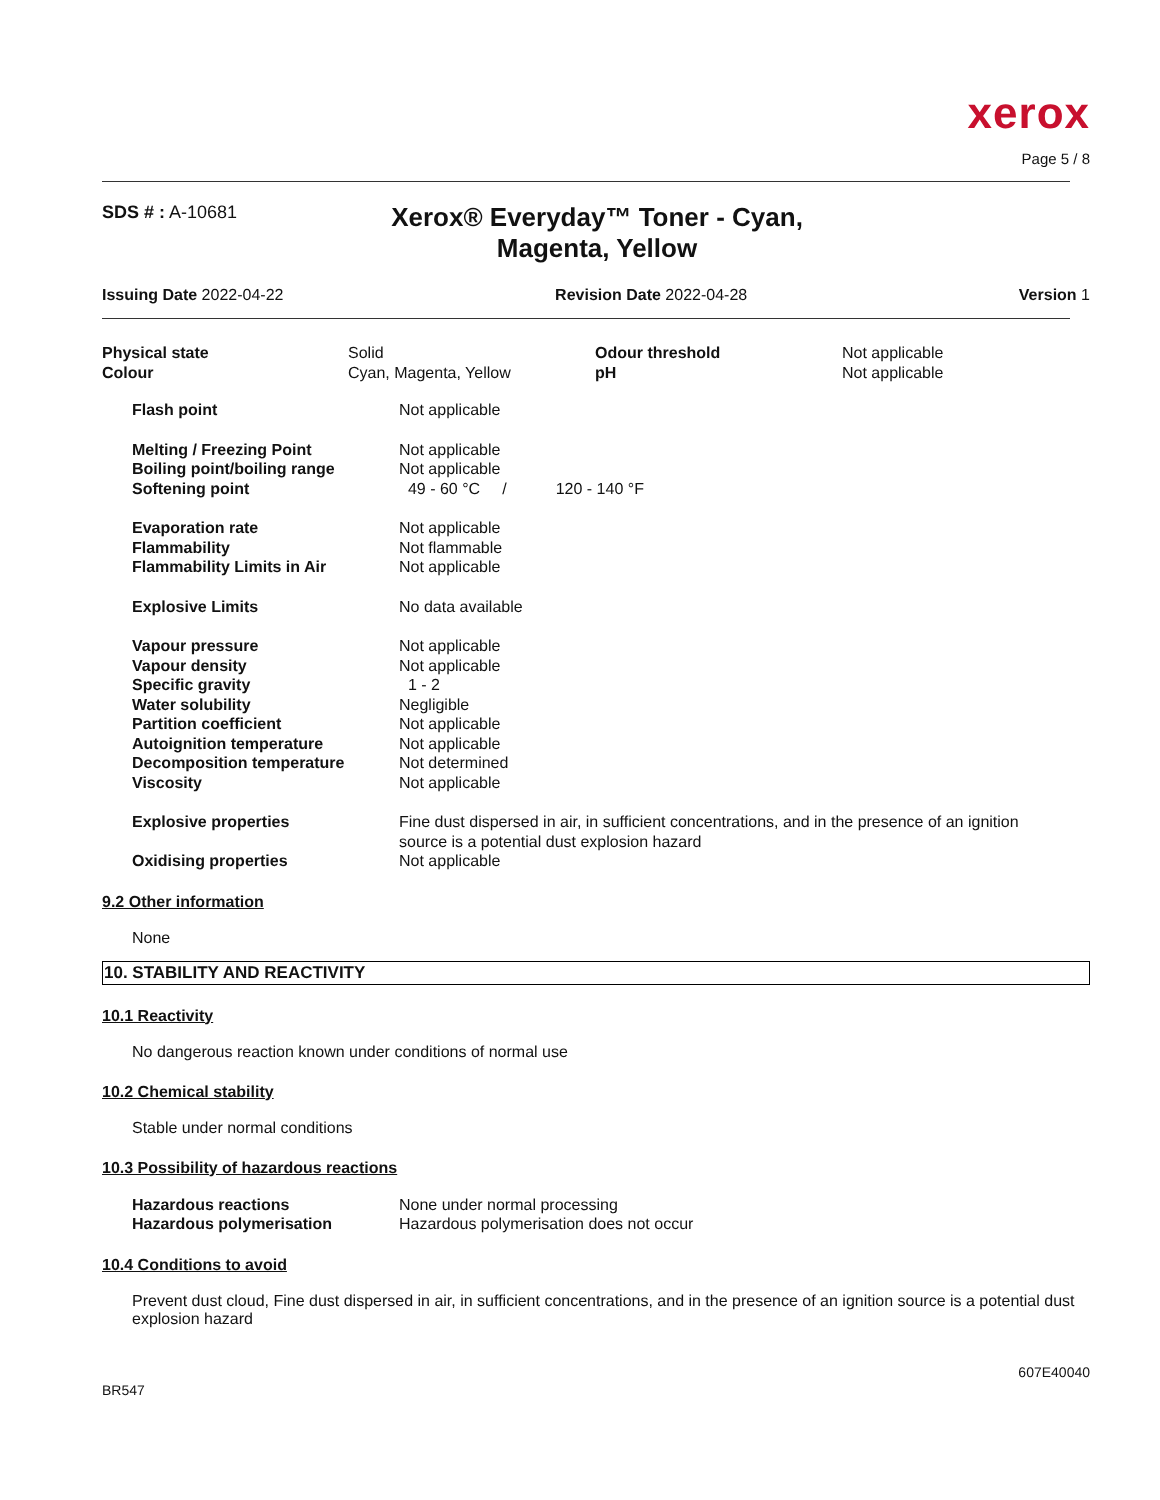xerox
Page 5 / 8
SDS # : A-10681
Xerox® Everyday™ Toner - Cyan, Magenta, Yellow
Issuing Date 2022-04-22 Revision Date 2022-04-28 Version 1
| Physical state | Solid | Odour threshold | Not applicable |
| Colour | Cyan, Magenta, Yellow | pH | Not applicable |
| Flash point | Not applicable |
| Melting / Freezing Point | Not applicable |
| Boiling point/boiling range | Not applicable |
| Softening point | 49 - 60 °C / 120 - 140 °F |
| Evaporation rate | Not applicable |
| Flammability | Not flammable |
| Flammability Limits in Air | Not applicable |
| Explosive Limits | No data available |
| Vapour pressure | Not applicable |
| Vapour density | Not applicable |
| Specific gravity | 1 - 2 |
| Water solubility | Negligible |
| Partition coefficient | Not applicable |
| Autoignition temperature | Not applicable |
| Decomposition temperature | Not determined |
| Viscosity | Not applicable |
| Explosive properties | Fine dust dispersed in air, in sufficient concentrations, and in the presence of an ignition source is a potential dust explosion hazard |
| Oxidising properties | Not applicable |
9.2 Other information
None
10. STABILITY AND REACTIVITY
10.1 Reactivity
No dangerous reaction known under conditions of normal use
10.2 Chemical stability
Stable under normal conditions
10.3 Possibility of hazardous reactions
| Hazardous reactions | None under normal processing |
| Hazardous polymerisation | Hazardous polymerisation does not occur |
10.4 Conditions to avoid
Prevent dust cloud, Fine dust dispersed in air, in sufficient concentrations, and in the presence of an ignition source is a potential dust explosion hazard
607E40040
BR547